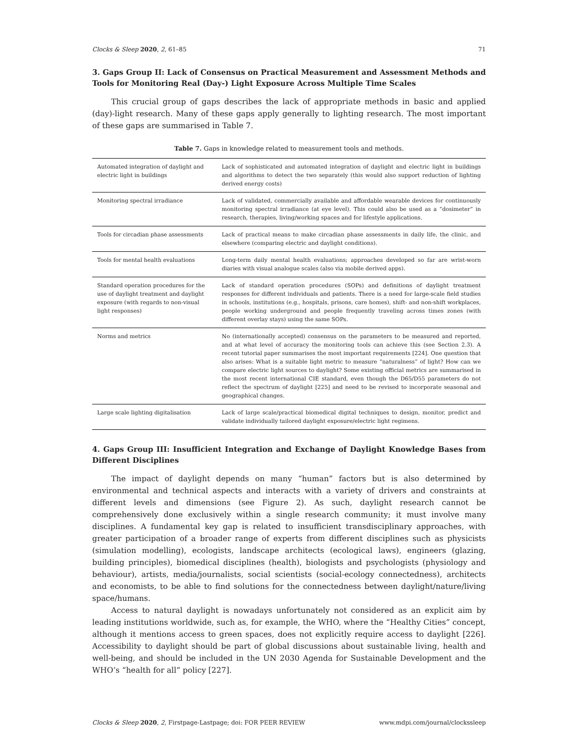Clocks & Sleep 2020, 2, 61–85 71
3. Gaps Group II: Lack of Consensus on Practical Measurement and Assessment Methods and Tools for Monitoring Real (Day-) Light Exposure Across Multiple Time Scales
This crucial group of gaps describes the lack of appropriate methods in basic and applied (day)-light research. Many of these gaps apply generally to lighting research. The most important of these gaps are summarised in Table 7.
Table 7. Gaps in knowledge related to measurement tools and methods.
| Automated integration of daylight and electric light in buildings | Lack of sophisticated and automated integration of daylight and electric light in buildings and algorithms to detect the two separately (this would also support reduction of lighting derived energy costs) |
| Monitoring spectral irradiance | Lack of validated, commercially available and affordable wearable devices for continuously monitoring spectral irradiance (at eye level). This could also be used as a “dosimeter” in research, therapies, living/working spaces and for lifestyle applications. |
| Tools for circadian phase assessments | Lack of practical means to make circadian phase assessments in daily life, the clinic, and elsewhere (comparing electric and daylight conditions). |
| Tools for mental health evaluations | Long-term daily mental health evaluations; approaches developed so far are wrist-worn diaries with visual analogue scales (also via mobile derived apps). |
| Standard operation procedures for the use of daylight treatment and daylight exposure (with regards to non-visual light responses) | Lack of standard operation procedures (SOPs) and definitions of daylight treatment responses for different individuals and patients. There is a need for large-scale field studies in schools, institutions (e.g., hospitals, prisons, care homes), shift- and non-shift workplaces, people working underground and people frequently traveling across times zones (with different overlay stays) using the same SOPs. |
| Norms and metrics | No (internationally accepted) consensus on the parameters to be measured and reported, and at what level of accuracy the monitoring tools can achieve this (see Section 2.3). A recent tutorial paper summarises the most important requirements [224]. One question that also arises: What is a suitable light metric to measure “naturalness” of light? How can we compare electric light sources to daylight? Some existing official metrics are summarised in the most recent international CIE standard, even though the D65/D55 parameters do not reflect the spectrum of daylight [225] and need to be revised to incorporate seasonal and geographical changes. |
| Large scale lighting digitalisation | Lack of large scale/practical biomedical digital techniques to design, monitor, predict and validate individually tailored daylight exposure/electric light regimens. |
4. Gaps Group III: Insufficient Integration and Exchange of Daylight Knowledge Bases from Different Disciplines
The impact of daylight depends on many “human” factors but is also determined by environmental and technical aspects and interacts with a variety of drivers and constraints at different levels and dimensions (see Figure 2). As such, daylight research cannot be comprehensively done exclusively within a single research community; it must involve many disciplines. A fundamental key gap is related to insufficient transdisciplinary approaches, with greater participation of a broader range of experts from different disciplines such as physicists (simulation modelling), ecologists, landscape architects (ecological laws), engineers (glazing, building principles), biomedical disciplines (health), biologists and psychologists (physiology and behaviour), artists, media/journalists, social scientists (social-ecology connectedness), architects and economists, to be able to find solutions for the connectedness between daylight/nature/living space/humans.
Access to natural daylight is nowadays unfortunately not considered as an explicit aim by leading institutions worldwide, such as, for example, the WHO, where the “Healthy Cities” concept, although it mentions access to green spaces, does not explicitly require access to daylight [226]. Accessibility to daylight should be part of global discussions about sustainable living, health and well-being, and should be included in the UN 2030 Agenda for Sustainable Development and the WHO’s “health for all” policy [227].
Clocks & Sleep 2020, 2, Firstpage-Lastpage; doi: FOR PEER REVIEW www.mdpi.com/journal/clockssleep